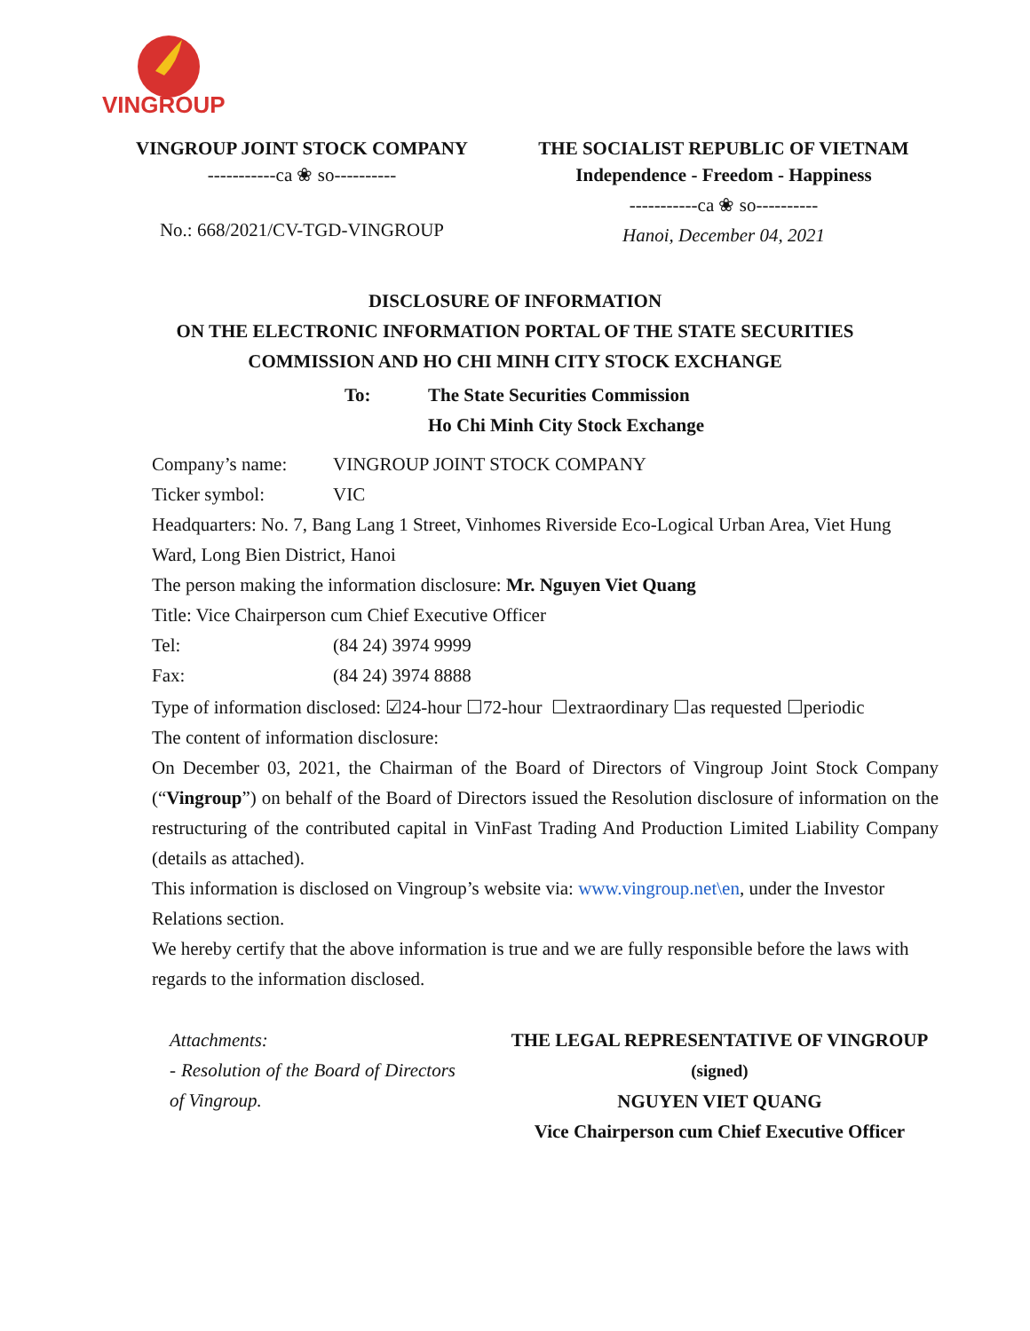VINGROUP
VINGROUP JOINT STOCK COMPANY
-----------ca ❀ so----------
No.: 668/2021/CV-TGD-VINGROUP
THE SOCIALIST REPUBLIC OF VIETNAM
Independence - Freedom - Happiness
-----------ca ❀ so----------
Hanoi, December 04, 2021
DISCLOSURE OF INFORMATION
ON THE ELECTRONIC INFORMATION PORTAL OF THE STATE SECURITIES
COMMISSION AND HO CHI MINH CITY STOCK EXCHANGE
To: The State Securities Commission
Ho Chi Minh City Stock Exchange
Company’s name: VINGROUP JOINT STOCK COMPANY
Ticker symbol: VIC
Headquarters: No. 7, Bang Lang 1 Street, Vinhomes Riverside Eco-Logical Urban Area, Viet Hung Ward, Long Bien District, Hanoi
The person making the information disclosure: Mr. Nguyen Viet Quang
Title: Vice Chairperson cum Chief Executive Officer
Tel: (84 24) 3974 9999
Fax: (84 24) 3974 8888
Type of information disclosed: ☑24-hour ☐72-hour ☐extraordinary ☐as requested ☐periodic
The content of information disclosure:
On December 03, 2021, the Chairman of the Board of Directors of Vingroup Joint Stock Company (“Vingroup”) on behalf of the Board of Directors issued the Resolution disclosure of information on the restructuring of the contributed capital in VinFast Trading And Production Limited Liability Company (details as attached).
This information is disclosed on Vingroup’s website via: www.vingroup.net\en, under the Investor Relations section.
We hereby certify that the above information is true and we are fully responsible before the laws with regards to the information disclosed.
Attachments:
- Resolution of the Board of Directors of Vingroup.
THE LEGAL REPRESENTATIVE OF VINGROUP
(signed)
NGUYEN VIET QUANG
Vice Chairperson cum Chief Executive Officer